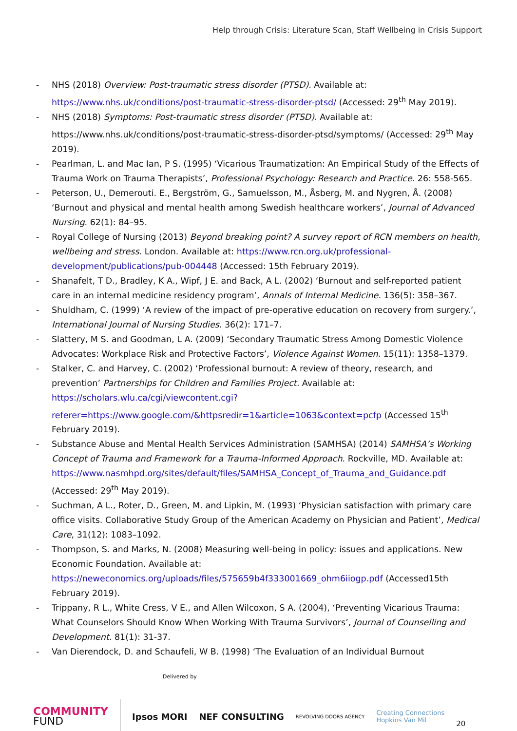Help through Crisis: Literature Scan, Staff Wellbeing in Crisis Support
- NHS (2018) Overview: Post-traumatic stress disorder (PTSD). Available at: https://www.nhs.uk/conditions/post-traumatic-stress-disorder-ptsd/ (Accessed: 29<sup>th</sup> May 2019).
- NHS (2018) Symptoms: Post-traumatic stress disorder (PTSD). Available at: https://www.nhs.uk/conditions/post-traumatic-stress-disorder-ptsd/symptoms/ (Accessed: 29<sup>th</sup> May 2019).
- Pearlman, L. and Mac Ian, P S. (1995) ‘Vicarious Traumatization: An Empirical Study of the Effects of Trauma Work on Trauma Therapists’, Professional Psychology: Research and Practice. 26: 558-565.
- Peterson, U., Demerouti. E., Bergström, G., Samuelsson, M., Åsberg, M. and Nygren, Å. (2008) ‘Burnout and physical and mental health among Swedish healthcare workers’, Journal of Advanced Nursing. 62(1): 84–95.
- Royal College of Nursing (2013) Beyond breaking point? A survey report of RCN members on health, wellbeing and stress. London. Available at: https://www.rcn.org.uk/professional-development/publications/pub-004448 (Accessed: 15th February 2019).
- Shanafelt, T D., Bradley, K A., Wipf, J E. and Back, A L. (2002) ‘Burnout and self-reported patient care in an internal medicine residency program’, Annals of Internal Medicine. 136(5): 358–367.
- Shuldham, C. (1999) ‘A review of the impact of pre-operative education on recovery from surgery.’, International Journal of Nursing Studies. 36(2): 171–7.
- Slattery, M S. and Goodman, L A. (2009) ‘Secondary Traumatic Stress Among Domestic Violence Advocates: Workplace Risk and Protective Factors’, Violence Against Women. 15(11): 1358–1379.
- Stalker, C. and Harvey, C. (2002) ‘Professional burnout: A review of theory, research, and prevention’ Partnerships for Children and Families Project. Available at: https://scholars.wlu.ca/cgi/viewcontent.cgi?referer=https://www.google.com/&httpsredir=1&article=1063&context=pcfp (Accessed 15<sup>th</sup> February 2019).
- Substance Abuse and Mental Health Services Administration (SAMHSA) (2014) SAMHSA’s Working Concept of Trauma and Framework for a Trauma-Informed Approach. Rockville, MD. Available at: https://www.nasmhpd.org/sites/default/files/SAMHSA_Concept_of_Trauma_and_Guidance.pdf (Accessed: 29<sup>th</sup> May 2019).
- Suchman, A L., Roter, D., Green, M. and Lipkin, M. (1993) ‘Physician satisfaction with primary care office visits. Collaborative Study Group of the American Academy on Physician and Patient’, Medical Care, 31(12): 1083–1092.
- Thompson, S. and Marks, N. (2008) Measuring well-being in policy: issues and applications. New Economic Foundation. Available at: https://neweconomics.org/uploads/files/575659b4f333001669_ohm6iiogp.pdf (Accessed15th February 2019).
- Trippany, R L., White Cress, V E., and Allen Wilcoxon, S A. (2004), ‘Preventing Vicarious Trauma: What Counselors Should Know When Working With Trauma Survivors’, Journal of Counselling and Development. 81(1): 31-37.
- Van Dierendock, D. and Schaufeli, W B. (1998) ‘The Evaluation of an Individual Burnout
Delivered by
COMMUNITY
FUND
Ipsos MORI NEF CONSULTING
REVOLVING DOORS AGENCY
Creating Connections
Hopkins Van Mil
20